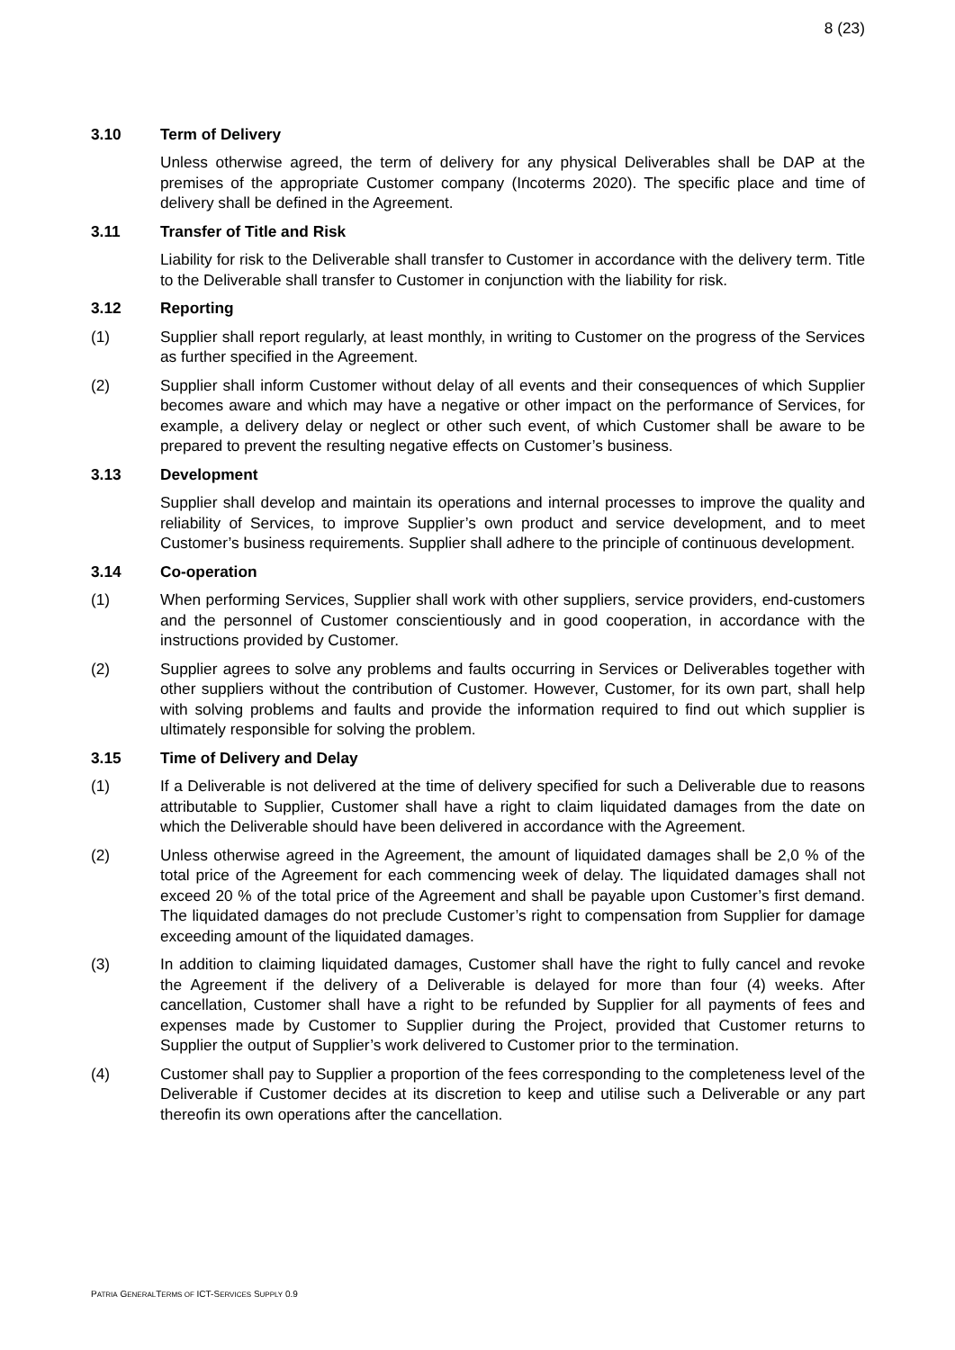8 (23)
3.10 Term of Delivery
Unless otherwise agreed, the term of delivery for any physical Deliverables shall be DAP at the premises of the appropriate Customer company (Incoterms 2020). The specific place and time of delivery shall be defined in the Agreement.
3.11 Transfer of Title and Risk
Liability for risk to the Deliverable shall transfer to Customer in accordance with the delivery term. Title to the Deliverable shall transfer to Customer in conjunction with the liability for risk.
3.12 Reporting
(1) Supplier shall report regularly, at least monthly, in writing to Customer on the progress of the Services as further specified in the Agreement.
(2) Supplier shall inform Customer without delay of all events and their consequences of which Supplier becomes aware and which may have a negative or other impact on the performance of Services, for example, a delivery delay or neglect or other such event, of which Customer shall be aware to be prepared to prevent the resulting negative effects on Customer’s business.
3.13 Development
Supplier shall develop and maintain its operations and internal processes to improve the quality and reliability of Services, to improve Supplier’s own product and service development, and to meet Customer’s business requirements. Supplier shall adhere to the principle of continuous development.
3.14 Co-operation
(1) When performing Services, Supplier shall work with other suppliers, service providers, end-customers and the personnel of Customer conscientiously and in good cooperation, in accordance with the instructions provided by Customer.
(2) Supplier agrees to solve any problems and faults occurring in Services or Deliverables together with other suppliers without the contribution of Customer. However, Customer, for its own part, shall help with solving problems and faults and provide the information required to find out which supplier is ultimately responsible for solving the problem.
3.15 Time of Delivery and Delay
(1) If a Deliverable is not delivered at the time of delivery specified for such a Deliverable due to reasons attributable to Supplier, Customer shall have a right to claim liquidated damages from the date on which the Deliverable should have been delivered in accordance with the Agreement.
(2) Unless otherwise agreed in the Agreement, the amount of liquidated damages shall be 2,0 % of the total price of the Agreement for each commencing week of delay. The liquidated damages shall not exceed 20 % of the total price of the Agreement and shall be payable upon Customer’s first demand. The liquidated damages do not preclude Customer’s right to compensation from Supplier for damage exceeding amount of the liquidated damages.
(3) In addition to claiming liquidated damages, Customer shall have the right to fully cancel and revoke the Agreement if the delivery of a Deliverable is delayed for more than four (4) weeks. After cancellation, Customer shall have a right to be refunded by Supplier for all payments of fees and expenses made by Customer to Supplier during the Project, provided that Customer returns to Supplier the output of Supplier’s work delivered to Customer prior to the termination.
(4) Customer shall pay to Supplier a proportion of the fees corresponding to the completeness level of the Deliverable if Customer decides at its discretion to keep and utilise such a Deliverable or any part thereofin its own operations after the cancellation.
PATRIA GENERALTERMS OF ICT-SERVICES SUPPLY 0.9